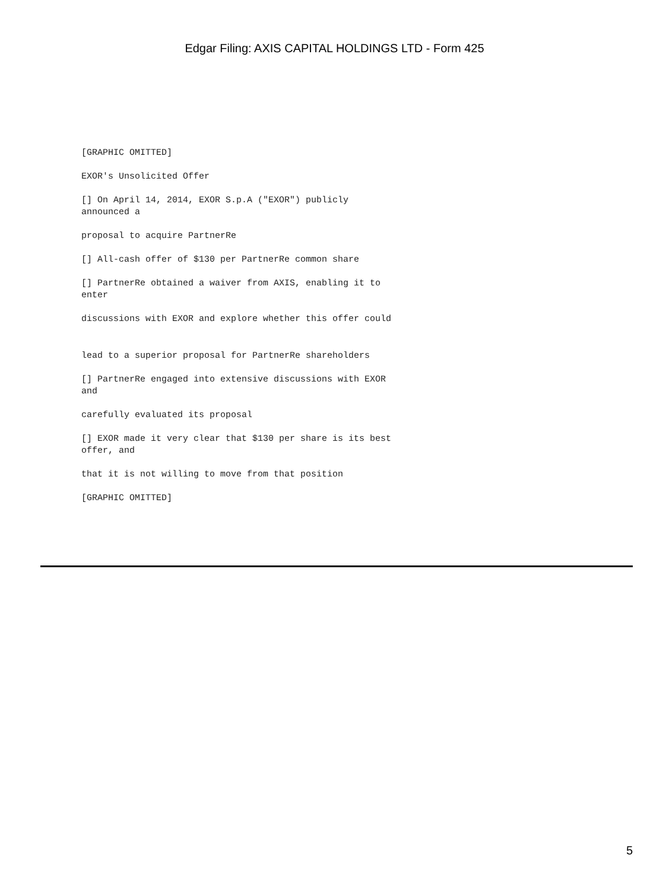Edgar Filing: AXIS CAPITAL HOLDINGS LTD - Form 425
[GRAPHIC OMITTED]
EXOR's Unsolicited Offer
[] On April 14, 2014, EXOR S.p.A ("EXOR") publicly
announced a
proposal to acquire PartnerRe
[] All-cash offer of $130 per PartnerRe common share
[] PartnerRe obtained a waiver from AXIS, enabling it to
enter
discussions with EXOR and explore whether this offer could
lead to a superior proposal for PartnerRe shareholders
[] PartnerRe engaged into extensive discussions with EXOR
and
carefully evaluated its proposal
[] EXOR made it very clear that $130 per share is its best
offer, and
that it is not willing to move from that position
[GRAPHIC OMITTED]
5